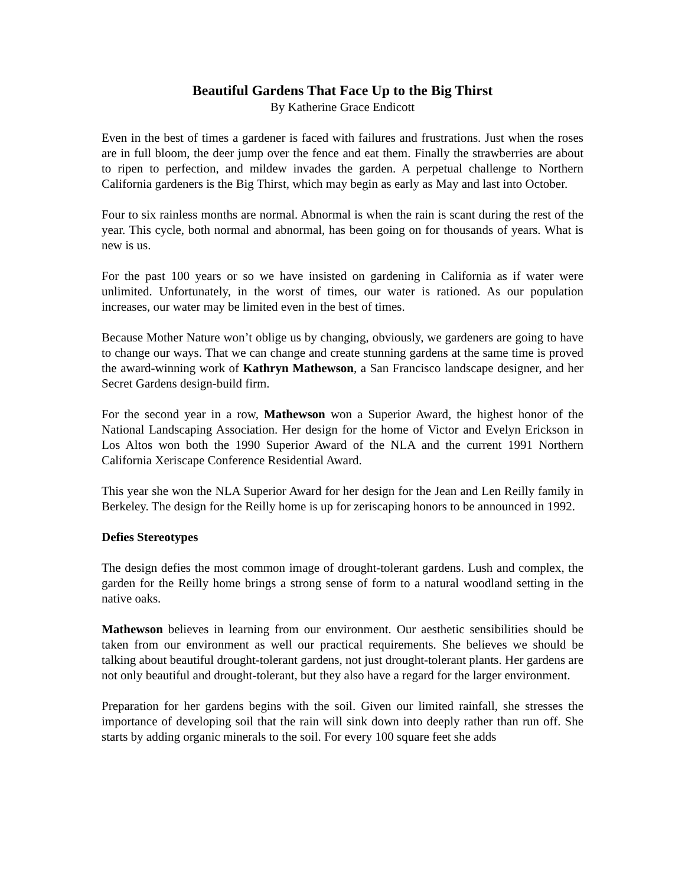Beautiful Gardens That Face Up to the Big Thirst
By Katherine Grace Endicott
Even in the best of times a gardener is faced with failures and frustrations. Just when the roses are in full bloom, the deer jump over the fence and eat them. Finally the strawberries are about to ripen to perfection, and mildew invades the garden. A perpetual challenge to Northern California gardeners is the Big Thirst, which may begin as early as May and last into October.
Four to six rainless months are normal. Abnormal is when the rain is scant during the rest of the year. This cycle, both normal and abnormal, has been going on for thousands of years. What is new is us.
For the past 100 years or so we have insisted on gardening in California as if water were unlimited. Unfortunately, in the worst of times, our water is rationed. As our population increases, our water may be limited even in the best of times.
Because Mother Nature won’t oblige us by changing, obviously, we gardeners are going to have to change our ways. That we can change and create stunning gardens at the same time is proved the award-winning work of Kathryn Mathewson, a San Francisco landscape designer, and her Secret Gardens design-build firm.
For the second year in a row, Mathewson won a Superior Award, the highest honor of the National Landscaping Association. Her design for the home of Victor and Evelyn Erickson in Los Altos won both the 1990 Superior Award of the NLA and the current 1991 Northern California Xeriscape Conference Residential Award.
This year she won the NLA Superior Award for her design for the Jean and Len Reilly family in Berkeley. The design for the Reilly home is up for zeriscaping honors to be announced in 1992.
Defies Stereotypes
The design defies the most common image of drought-tolerant gardens. Lush and complex, the garden for the Reilly home brings a strong sense of form to a natural woodland setting in the native oaks.
Mathewson believes in learning from our environment. Our aesthetic sensibilities should be taken from our environment as well our practical requirements. She believes we should be talking about beautiful drought-tolerant gardens, not just drought-tolerant plants. Her gardens are not only beautiful and drought-tolerant, but they also have a regard for the larger environment.
Preparation for her gardens begins with the soil. Given our limited rainfall, she stresses the importance of developing soil that the rain will sink down into deeply rather than run off. She starts by adding organic minerals to the soil. For every 100 square feet she adds